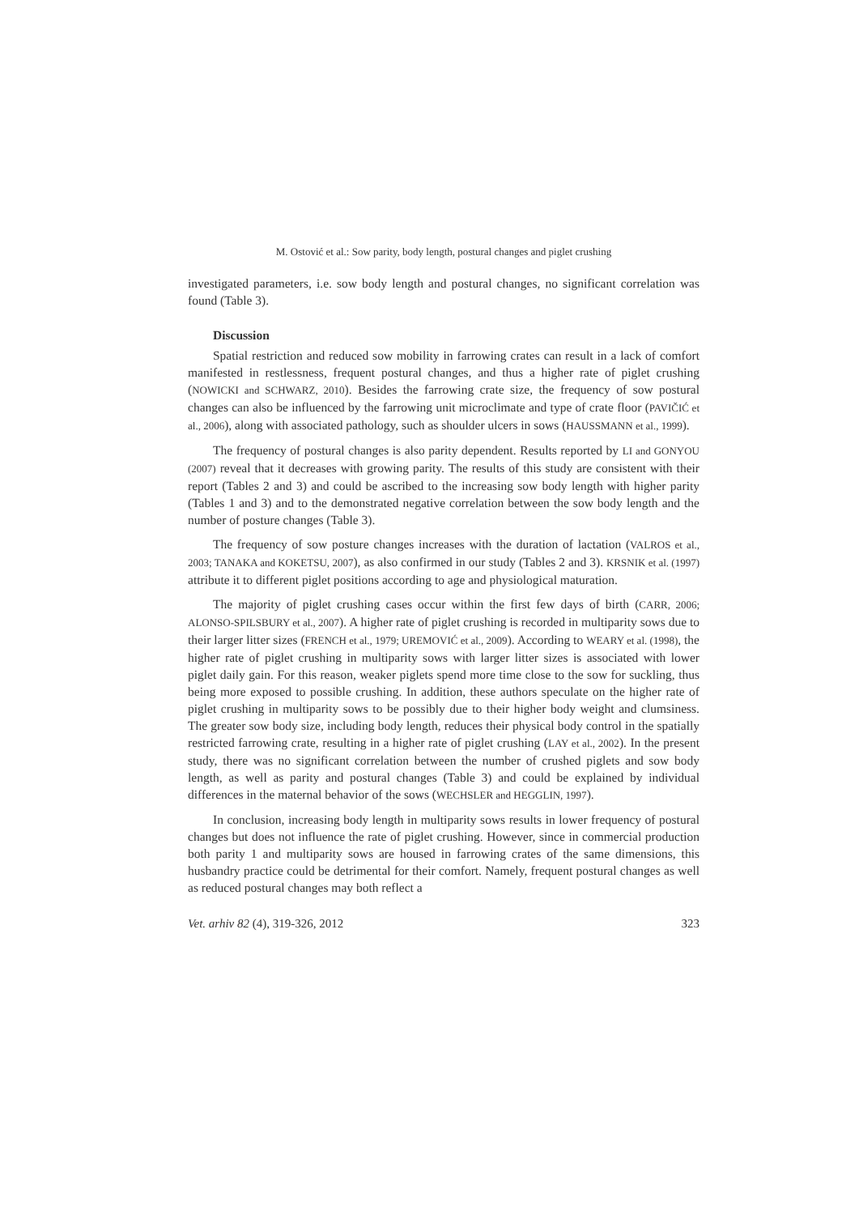M. Ostović et al.: Sow parity, body length, postural changes and piglet crushing
investigated parameters, i.e. sow body length and postural changes, no significant correlation was found (Table 3).
Discussion
Spatial restriction and reduced sow mobility in farrowing crates can result in a lack of comfort manifested in restlessness, frequent postural changes, and thus a higher rate of piglet crushing (NOWICKI and SCHWARZ, 2010). Besides the farrowing crate size, the frequency of sow postural changes can also be influenced by the farrowing unit microclimate and type of crate floor (PAVIČIĆ et al., 2006), along with associated pathology, such as shoulder ulcers in sows (HAUSSMANN et al., 1999).
The frequency of postural changes is also parity dependent. Results reported by LI and GONYOU (2007) reveal that it decreases with growing parity. The results of this study are consistent with their report (Tables 2 and 3) and could be ascribed to the increasing sow body length with higher parity (Tables 1 and 3) and to the demonstrated negative correlation between the sow body length and the number of posture changes (Table 3).
The frequency of sow posture changes increases with the duration of lactation (VALROS et al., 2003; TANAKA and KOKETSU, 2007), as also confirmed in our study (Tables 2 and 3). KRSNIK et al. (1997) attribute it to different piglet positions according to age and physiological maturation.
The majority of piglet crushing cases occur within the first few days of birth (CARR, 2006; ALONSO-SPILSBURY et al., 2007). A higher rate of piglet crushing is recorded in multiparity sows due to their larger litter sizes (FRENCH et al., 1979; UREMOVIĆ et al., 2009). According to WEARY et al. (1998), the higher rate of piglet crushing in multiparity sows with larger litter sizes is associated with lower piglet daily gain. For this reason, weaker piglets spend more time close to the sow for suckling, thus being more exposed to possible crushing. In addition, these authors speculate on the higher rate of piglet crushing in multiparity sows to be possibly due to their higher body weight and clumsiness. The greater sow body size, including body length, reduces their physical body control in the spatially restricted farrowing crate, resulting in a higher rate of piglet crushing (LAY et al., 2002). In the present study, there was no significant correlation between the number of crushed piglets and sow body length, as well as parity and postural changes (Table 3) and could be explained by individual differences in the maternal behavior of the sows (WECHSLER and HEGGLIN, 1997).
In conclusion, increasing body length in multiparity sows results in lower frequency of postural changes but does not influence the rate of piglet crushing. However, since in commercial production both parity 1 and multiparity sows are housed in farrowing crates of the same dimensions, this husbandry practice could be detrimental for their comfort. Namely, frequent postural changes as well as reduced postural changes may both reflect a
Vet. arhiv 82 (4), 319-326, 2012 323